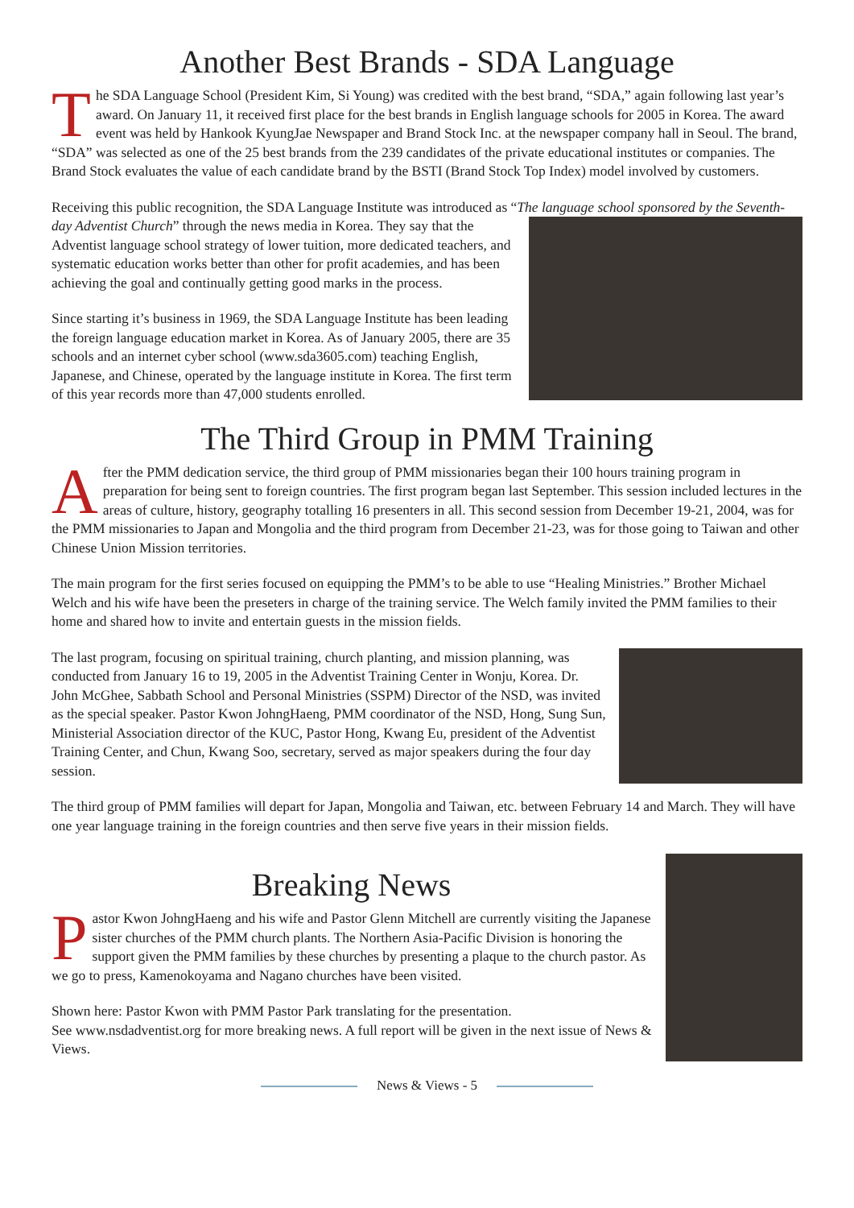Another Best Brands - SDA Language
The SDA Language School (President Kim, Si Young) was credited with the best brand, “SDA,” again following last year’s award. On January 11, it received first place for the best brands in English language schools for 2005 in Korea. The award event was held by Hankook KyungJae Newspaper and Brand Stock Inc. at the newspaper company hall in Seoul. The brand, “SDA” was selected as one of the 25 best brands from the 239 candidates of the private educational institutes or companies. The Brand Stock evaluates the value of each candidate brand by the BSTI (Brand Stock Top Index) model involved by customers.
Receiving this public recognition, the SDA Language Institute was introduced as “The language school sponsored by the Seventh-day Adventist Church” through the news media in Korea. They say that the Adventist language school strategy of lower tuition, more dedicated teachers, and systematic education works better than other for profit academies, and has been achieving the goal and continually getting good marks in the process.
Since starting it’s business in 1969, the SDA Language Institute has been leading the foreign language education market in Korea. As of January 2005, there are 35 schools and an internet cyber school (www.sda3605.com) teaching English, Japanese, and Chinese, operated by the language institute in Korea. The first term of this year records more than 47,000 students enrolled.
The Third Group in PMM Training
After the PMM dedication service, the third group of PMM missionaries began their 100 hours training program in preparation for being sent to foreign countries. The first program began last September. This session included lectures in the areas of culture, history, geography totalling 16 presenters in all. This second session from December 19-21, 2004, was for the PMM missionaries to Japan and Mongolia and the third program from December 21-23, was for those going to Taiwan and other Chinese Union Mission territories.
The main program for the first series focused on equipping the PMM’s to be able to use “Healing Ministries.” Brother Michael Welch and his wife have been the preseters in charge of the training service. The Welch family invited the PMM families to their home and shared how to invite and entertain guests in the mission fields.
The last program, focusing on spiritual training, church planting, and mission planning, was conducted from January 16 to 19, 2005 in the Adventist Training Center in Wonju, Korea. Dr. John McGhee, Sabbath School and Personal Ministries (SSPM) Director of the NSD, was invited as the special speaker. Pastor Kwon JohngHaeng, PMM coordinator of the NSD, Hong, Sung Sun, Ministerial Association director of the KUC, Pastor Hong, Kwang Eu, president of the Adventist Training Center, and Chun, Kwang Soo, secretary, served as major speakers during the four day session.
The third group of PMM families will depart for Japan, Mongolia and Taiwan, etc. between February 14 and March. They will have one year language training in the foreign countries and then serve five years in their mission fields.
Breaking News
Pastor Kwon JohngHaeng and his wife and Pastor Glenn Mitchell are currently visiting the Japanese sister churches of the PMM church plants. The Northern Asia-Pacific Division is honoring the support given the PMM families by these churches by presenting a plaque to the church pastor. As we go to press, Kamenokoyama and Nagano churches have been visited.
Shown here: Pastor Kwon with PMM Pastor Park translating for the presentation.
See www.nsdadventist.org for more breaking news. A full report will be given in the next issue of News & Views.
News & Views - 5